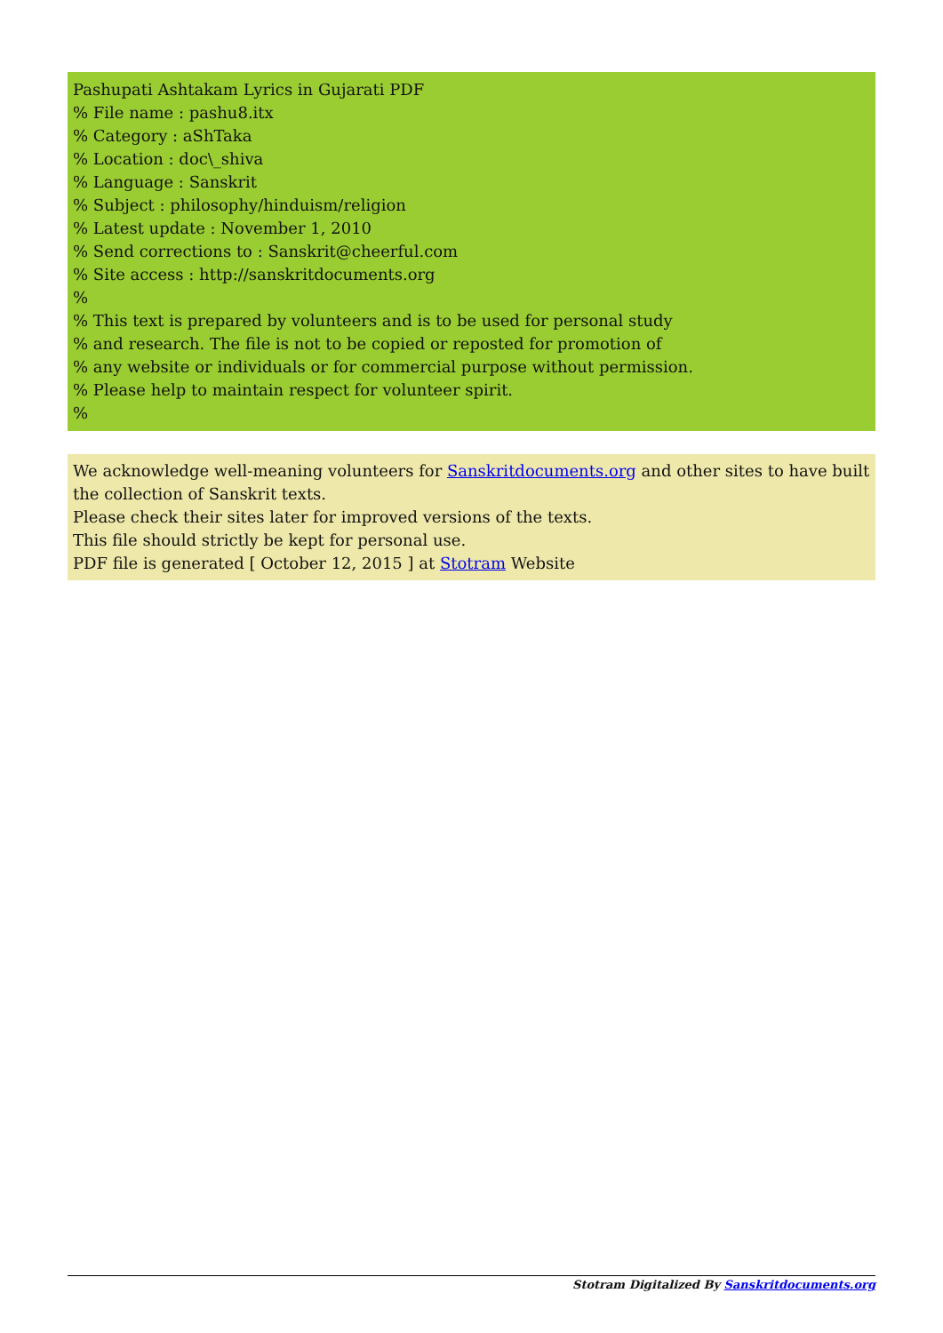Pashupati Ashtakam Lyrics in Gujarati PDF
% File name : pashu8.itx
% Category : aShTaka
% Location : doc\_shiva
% Language : Sanskrit
% Subject : philosophy/hinduism/religion
% Latest update : November 1, 2010
% Send corrections to : Sanskrit@cheerful.com
% Site access : http://sanskritdocuments.org
%
% This text is prepared by volunteers and is to be used for personal study
% and research. The file is not to be copied or reposted for promotion of
% any website or individuals or for commercial purpose without permission.
% Please help to maintain respect for volunteer spirit.
%
We acknowledge well-meaning volunteers for Sanskritdocuments.org and other sites to have built the collection of Sanskrit texts.
Please check their sites later for improved versions of the texts.
This file should strictly be kept for personal use.
PDF file is generated [ October 12, 2015 ] at Stotram Website
Stotram Digitalized By Sanskritdocuments.org